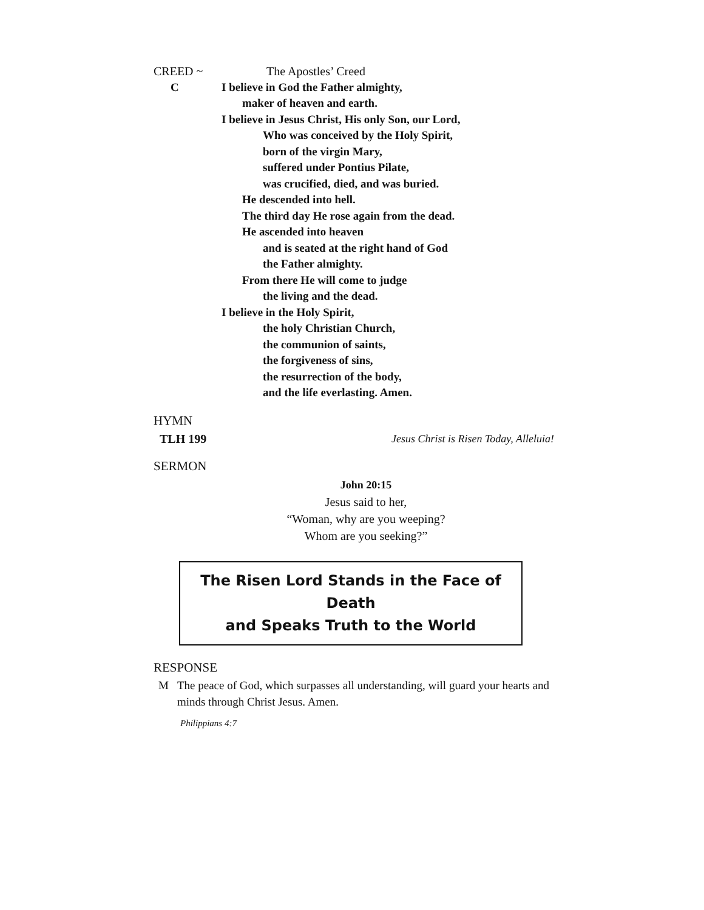CREED ~ The Apostles’ Creed
C I believe in God the Father almighty,
maker of heaven and earth.
I believe in Jesus Christ, His only Son, our Lord,
Who was conceived by the Holy Spirit,
born of the virgin Mary,
suffered under Pontius Pilate,
was crucified, died, and was buried.
He descended into hell.
The third day He rose again from the dead.
He ascended into heaven
and is seated at the right hand of God
the Father almighty.
From there He will come to judge
the living and the dead.
I believe in the Holy Spirit,
the holy Christian Church,
the communion of saints,
the forgiveness of sins,
the resurrection of the body,
and the life everlasting. Amen.
HYMN
TLH 199 Jesus Christ is Risen Today, Alleluia!
SERMON
John 20:15
Jesus said to her,
“Woman, why are you weeping?
Whom are you seeking?”
The Risen Lord Stands in the Face of Death
and Speaks Truth to the World
RESPONSE
M The peace of God, which surpasses all understanding, will guard your hearts and minds through Christ Jesus. Amen.
Philippians 4:7